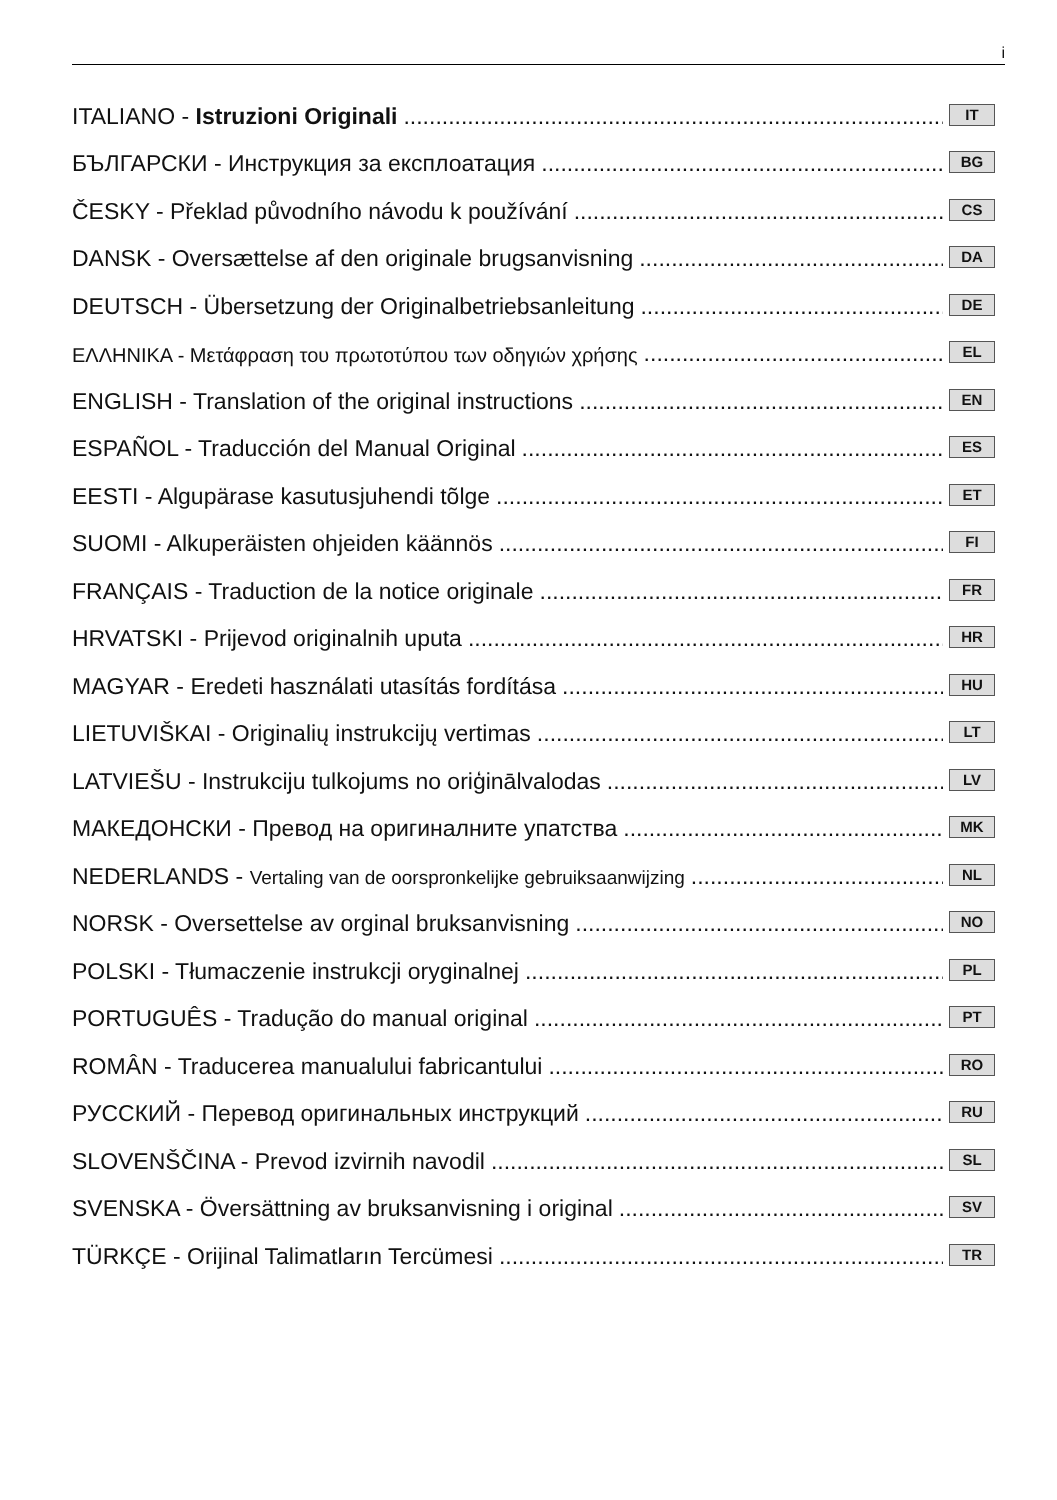i
ITALIANO - Istruzioni Originali IT
БЪЛГАРСКИ - Инструкция за експлоатация BG
ČESKY - Překlad původního návodu k používání CS
DANSK - Oversættelse af den originale brugsanvisning DA
DEUTSCH - Übersetzung der Originalbetriebsanleitung DE
ΕΛΛΗΝΙΚΑ - Μετάφραση του πρωτοτύπου των οδηγιών χρήσης EL
ENGLISH - Translation of the original instructions EN
ESPAÑOL - Traducción del Manual Original ES
EESTI - Algupärase kasutusjuhendi tõlge ET
SUOMI - Alkuperäisten ohjeiden käännös FI
FRANÇAIS - Traduction de la notice originale FR
HRVATSKI - Prijevod originalnih uputa HR
MAGYAR - Eredeti használati utasítás fordítása HU
LIETUVIŠKAI - Originalių instrukcijų vertimas LT
LATVIEŠU - Instrukciju tulkojums no oriģinālvalodas LV
МАКЕДОНСКИ - Превод на оригиналните упатства MK
NEDERLANDS - Vertaling van de oorspronkelijke gebruiksaanwijzing NL
NORSK - Oversettelse av orginal bruksanvisning NO
POLSKI - Tłumaczenie instrukcji oryginalnej PL
PORTUGUÊS - Tradução do manual original PT
ROMÂN - Traducerea manualului fabricantului RO
РУССКИЙ - Перевод оригинальных инструкций RU
SLOVENŠČINA - Prevod izvirnih navodil SL
SVENSKA - Översättning av bruksanvisning i original SV
TÜRKÇE - Orijinal Talimatların Tercümesi TR